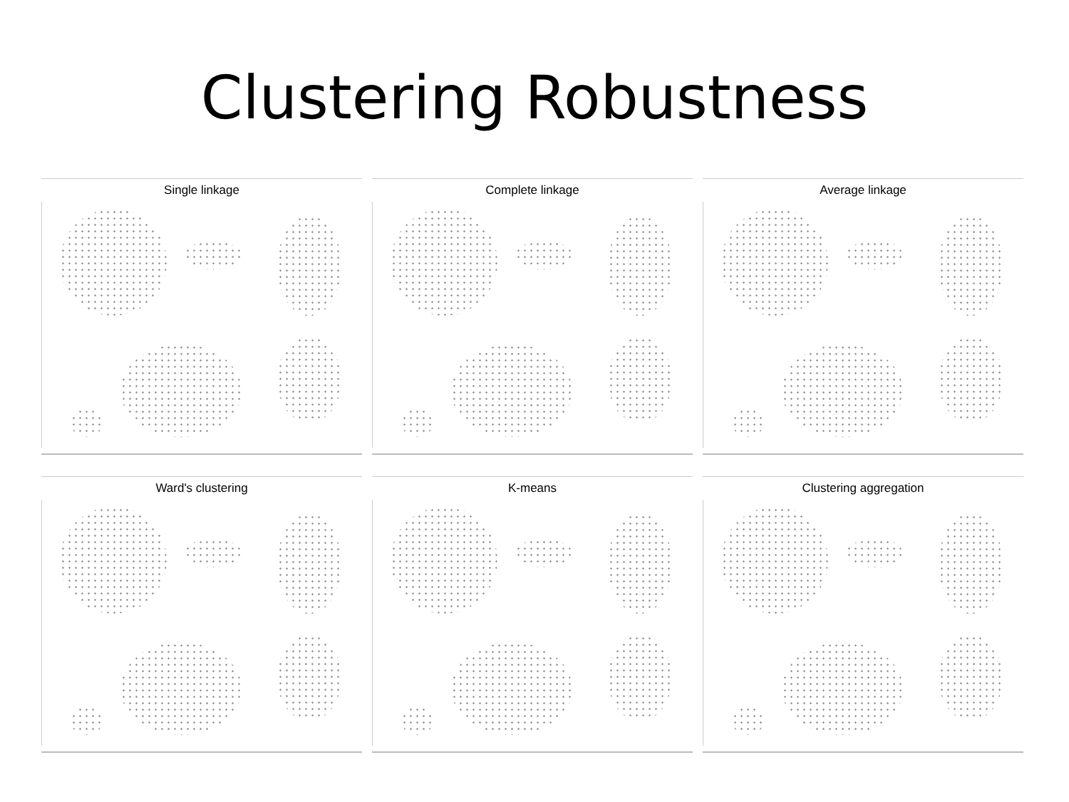Clustering Robustness
Single linkage
Complete linkage
Average linkage
Ward's clustering
K-means
Clustering aggregation